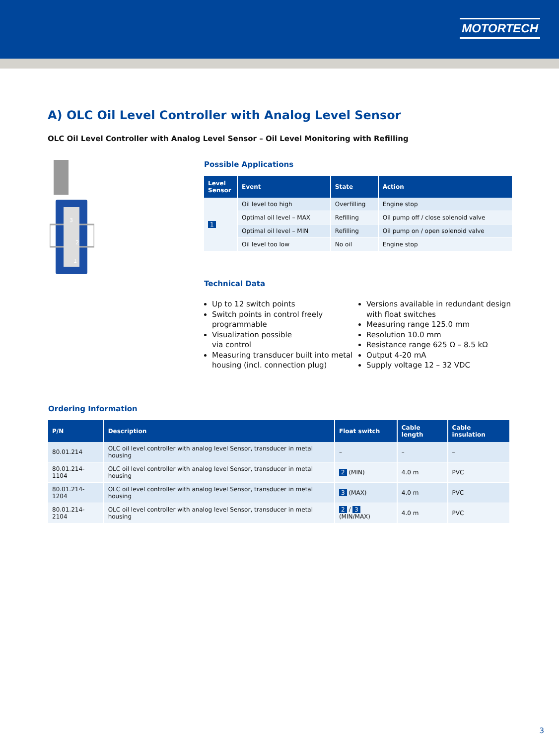MOTORTECH
A) OLC Oil Level Controller with Analog Level Sensor
OLC Oil Level Controller with Analog Level Sensor – Oil Level Monitoring with Refilling
3
2
1
Possible Applications
| Level Sensor | Event | State | Action |
| --- | --- | --- | --- |
| 1 | Oil level too high | Overfilling | Engine stop |
| | Optimal oil level – MAX | Refilling | Oil pump off / close solenoid valve |
| | Optimal oil level – MIN | Refilling | Oil pump on / open solenoid valve |
| | Oil level too low | No oil | Engine stop |
Technical Data
Up to 12 switch points
Switch points in control freely programmable
Visualization possible
via control
Measuring transducer built into metal housing (incl. connection plug)
Versions available in redundant design with float switches
Measuring range 125.0 mm
Resolution 10.0 mm
Resistance range 625 Ω – 8.5 kΩ
Output 4-20 mA
Supply voltage 12 – 32 VDC
Ordering Information
| P/N | Description | Float switch | Cable length | Cable insulation |
| --- | --- | --- | --- | --- |
| 80.01.214 | OLC oil level controller with analog level Sensor, transducer in metal housing | – | – | – |
| 80.01.214-1104 | OLC oil level controller with analog level Sensor, transducer in metal housing | 2 (MIN) | 4.0 m | PVC |
| 80.01.214-1204 | OLC oil level controller with analog level Sensor, transducer in metal housing | 3 (MAX) | 4.0 m | PVC |
| 80.01.214-2104 | OLC oil level controller with analog level Sensor, transducer in metal housing | 2 / 3 (MIN/MAX) | 4.0 m | PVC |
3